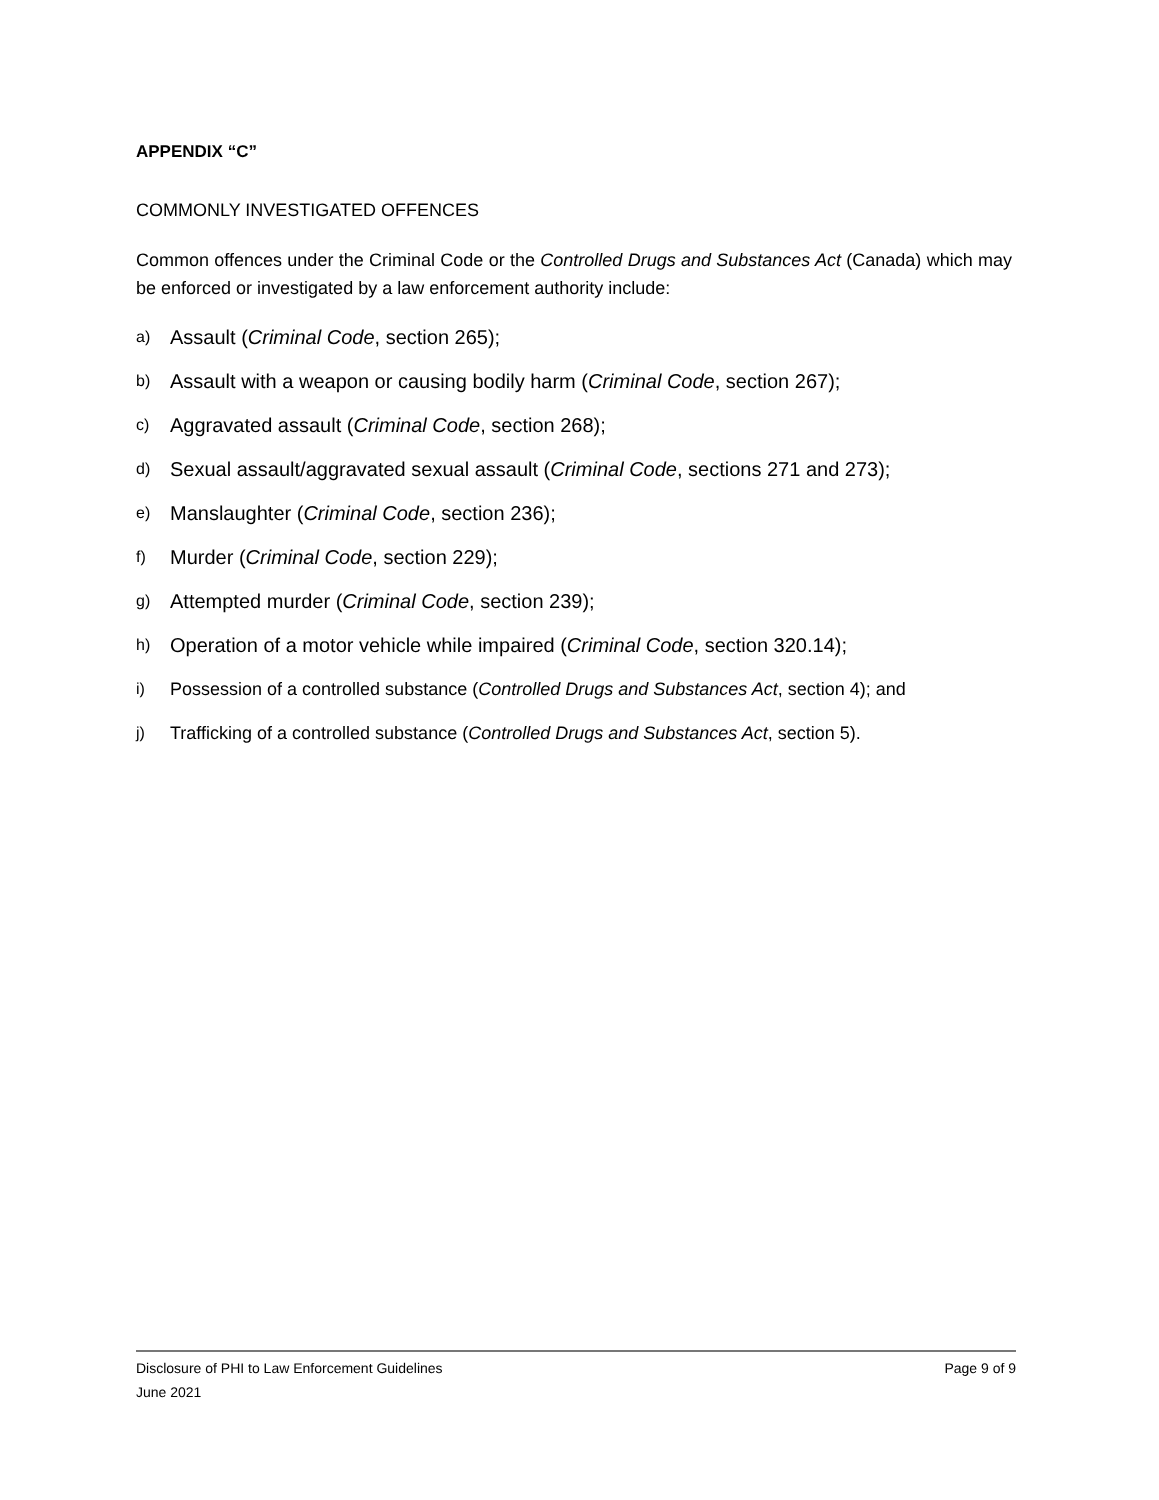APPENDIX “C”
COMMONLY INVESTIGATED OFFENCES
Common offences under the Criminal Code or the Controlled Drugs and Substances Act (Canada) which may be enforced or investigated by a law enforcement authority include:
a) Assault (Criminal Code, section 265);
b) Assault with a weapon or causing bodily harm (Criminal Code, section 267);
c) Aggravated assault (Criminal Code, section 268);
d) Sexual assault/aggravated sexual assault (Criminal Code, sections 271 and 273);
e) Manslaughter (Criminal Code, section 236);
f) Murder (Criminal Code, section 229);
g) Attempted murder (Criminal Code, section 239);
h) Operation of a motor vehicle while impaired (Criminal Code, section 320.14);
i) Possession of a controlled substance (Controlled Drugs and Substances Act, section 4); and
j) Trafficking of a controlled substance (Controlled Drugs and Substances Act, section 5).
Disclosure of PHI to Law Enforcement Guidelines Page 9 of 9
June 2021